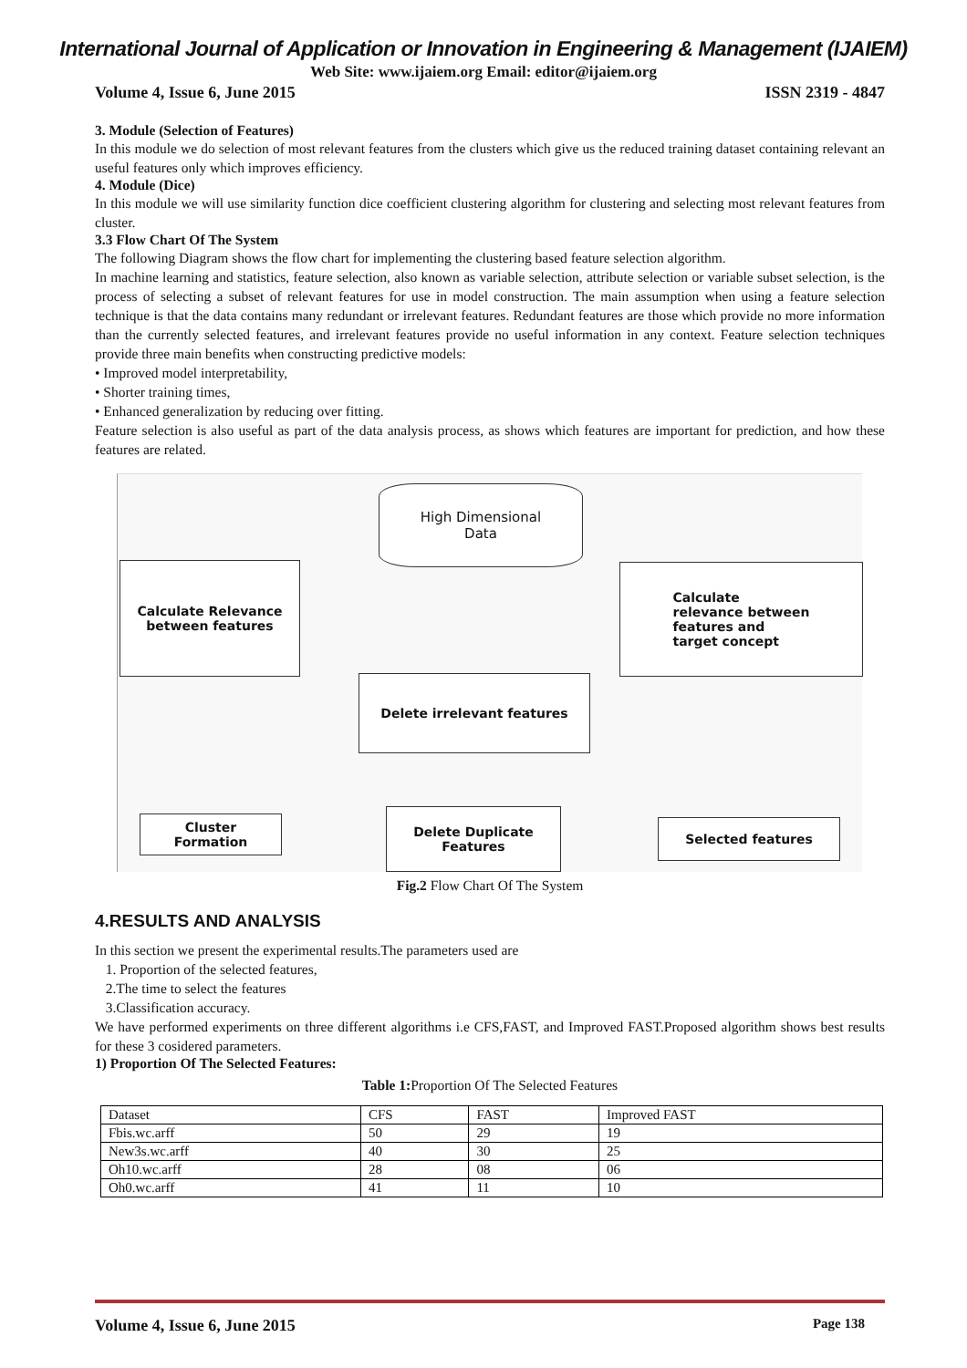International Journal of Application or Innovation in Engineering & Management (IJAIEM)
Web Site: www.ijaiem.org Email: editor@ijaiem.org
Volume 4, Issue 6, June 2015 ISSN 2319 - 4847
3. Module (Selection of Features)
In this module we do selection of most relevant features from the clusters which give us the reduced training dataset containing relevant an useful features only which improves efficiency.
4. Module (Dice)
In this module we will use similarity function dice coefficient clustering algorithm for clustering and selecting most relevant features from cluster.
3.3 Flow Chart Of The System
The following Diagram shows the flow chart for implementing the clustering based feature selection algorithm.
In machine learning and statistics, feature selection, also known as variable selection, attribute selection or variable subset selection, is the process of selecting a subset of relevant features for use in model construction. The main assumption when using a feature selection technique is that the data contains many redundant or irrelevant features. Redundant features are those which provide no more information than the currently selected features, and irrelevant features provide no useful information in any context. Feature selection techniques provide three main benefits when constructing predictive models:
• Improved model interpretability,
• Shorter training times,
• Enhanced generalization by reducing over fitting.
Feature selection is also useful as part of the data analysis process, as shows which features are important for prediction, and how these features are related.
High Dimensional
Data
Calculate Relevance
between features
Calculate
relevance between
features and
target concept
Delete irrelevant features
Cluster
Formation
Delete Duplicate
Features
Selected features
Fig.2 Flow Chart Of The System
4.RESULTS AND ANALYSIS
In this section we present the experimental results.The parameters used are
1. Proportion of the selected features,
2.The time to select the features
3.Classification accuracy.
We have performed experiments on three different algorithms i.e CFS,FAST, and Improved FAST.Proposed algorithm shows best results for these 3 cosidered parameters.
1) Proportion Of The Selected Features:
Table 1: Proportion Of The Selected Features
| Dataset | CFS | FAST | Improved FAST |
| Fbis.wc.arff | 50 | 29 | 19 |
| New3s.wc.arff | 40 | 30 | 25 |
| Oh10.wc.arff | 28 | 08 | 06 |
| Oh0.wc.arff | 41 | 11 | 10 |
Volume 4, Issue 6, June 2015 Page 138